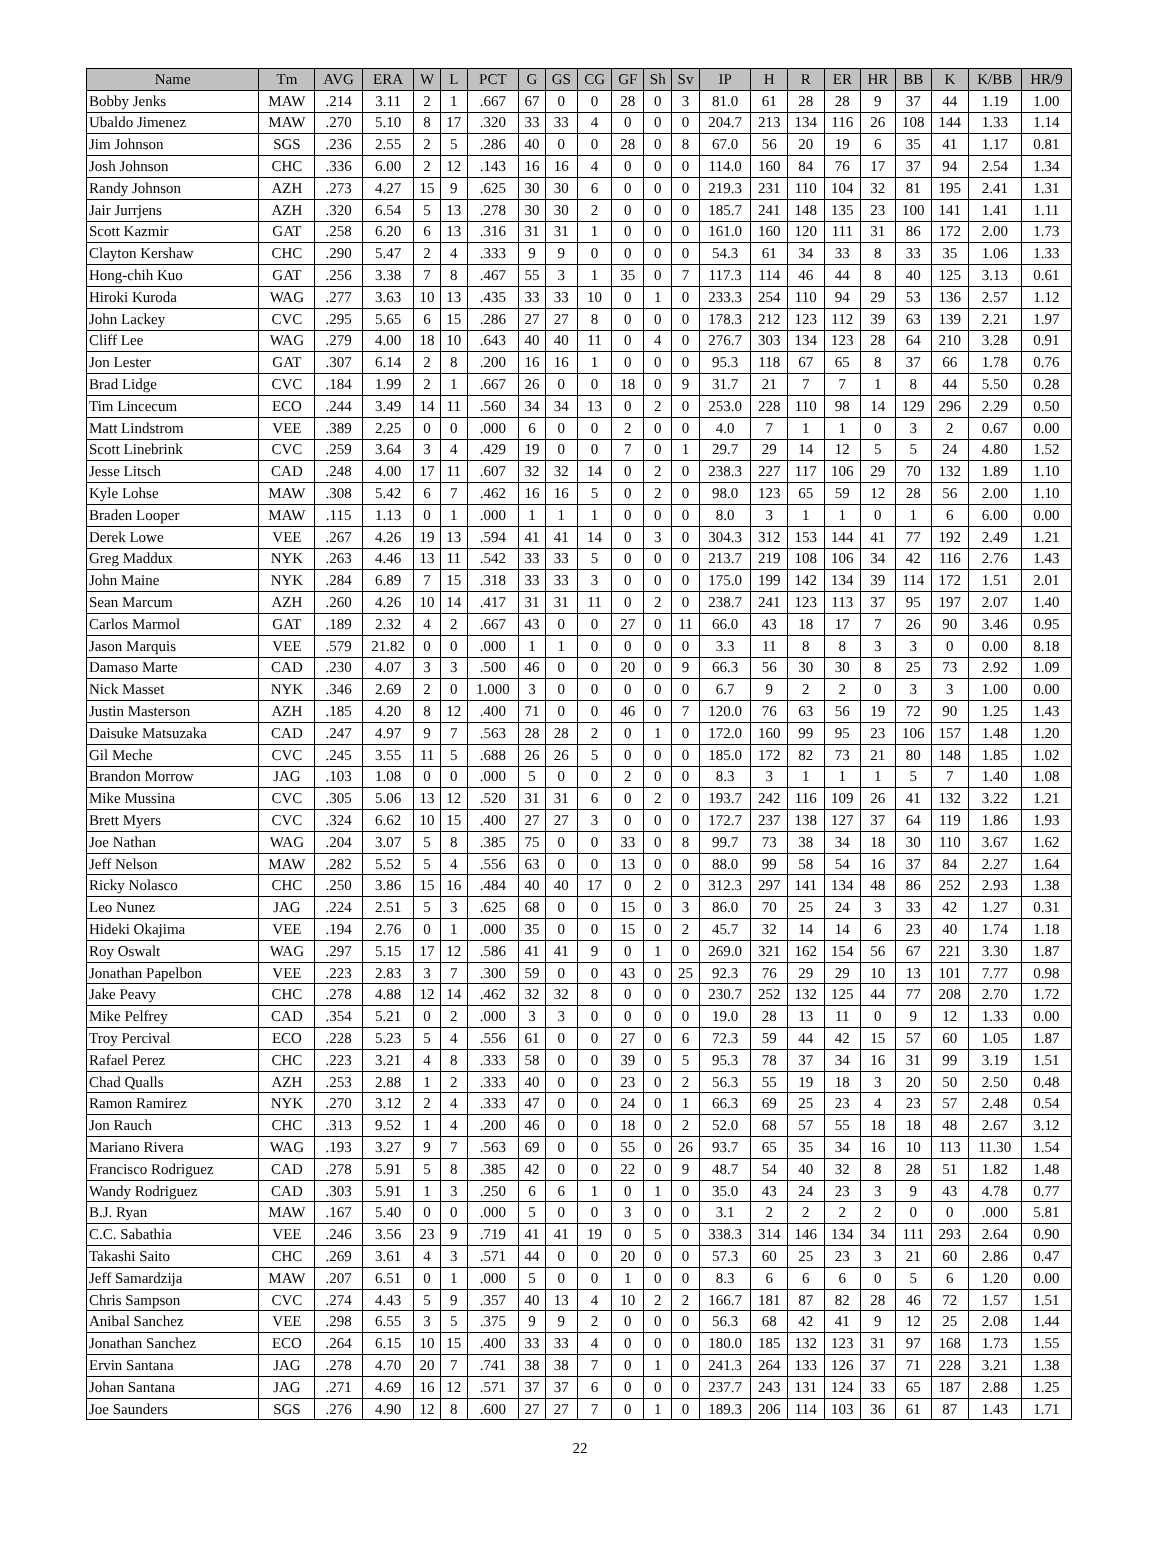| Name | Tm | AVG | ERA | W | L | PCT | G | GS | CG | GF | Sh | Sv | IP | H | R | ER | HR | BB | K | K/BB | HR/9 |
| --- | --- | --- | --- | --- | --- | --- | --- | --- | --- | --- | --- | --- | --- | --- | --- | --- | --- | --- | --- | --- | --- |
| Bobby Jenks | MAW | .214 | 3.11 | 2 | 1 | .667 | 67 | 0 | 0 | 28 | 0 | 3 | 81.0 | 61 | 28 | 28 | 9 | 37 | 44 | 1.19 | 1.00 |
| Ubaldo Jimenez | MAW | .270 | 5.10 | 8 | 17 | .320 | 33 | 33 | 4 | 0 | 0 | 0 | 204.7 | 213 | 134 | 116 | 26 | 108 | 144 | 1.33 | 1.14 |
| Jim Johnson | SGS | .236 | 2.55 | 2 | 5 | .286 | 40 | 0 | 0 | 28 | 0 | 8 | 67.0 | 56 | 20 | 19 | 6 | 35 | 41 | 1.17 | 0.81 |
| Josh Johnson | CHC | .336 | 6.00 | 2 | 12 | .143 | 16 | 16 | 4 | 0 | 0 | 0 | 114.0 | 160 | 84 | 76 | 17 | 37 | 94 | 2.54 | 1.34 |
| Randy Johnson | AZH | .273 | 4.27 | 15 | 9 | .625 | 30 | 30 | 6 | 0 | 0 | 0 | 219.3 | 231 | 110 | 104 | 32 | 81 | 195 | 2.41 | 1.31 |
| Jair Jurrjens | AZH | .320 | 6.54 | 5 | 13 | .278 | 30 | 30 | 2 | 0 | 0 | 0 | 185.7 | 241 | 148 | 135 | 23 | 100 | 141 | 1.41 | 1.11 |
| Scott Kazmir | GAT | .258 | 6.20 | 6 | 13 | .316 | 31 | 31 | 1 | 0 | 0 | 0 | 161.0 | 160 | 120 | 111 | 31 | 86 | 172 | 2.00 | 1.73 |
| Clayton Kershaw | CHC | .290 | 5.47 | 2 | 4 | .333 | 9 | 9 | 0 | 0 | 0 | 0 | 54.3 | 61 | 34 | 33 | 8 | 33 | 35 | 1.06 | 1.33 |
| Hong-chih Kuo | GAT | .256 | 3.38 | 7 | 8 | .467 | 55 | 3 | 1 | 35 | 0 | 7 | 117.3 | 114 | 46 | 44 | 8 | 40 | 125 | 3.13 | 0.61 |
| Hiroki Kuroda | WAG | .277 | 3.63 | 10 | 13 | .435 | 33 | 33 | 10 | 0 | 1 | 0 | 233.3 | 254 | 110 | 94 | 29 | 53 | 136 | 2.57 | 1.12 |
| John Lackey | CVC | .295 | 5.65 | 6 | 15 | .286 | 27 | 27 | 8 | 0 | 0 | 0 | 178.3 | 212 | 123 | 112 | 39 | 63 | 139 | 2.21 | 1.97 |
| Cliff Lee | WAG | .279 | 4.00 | 18 | 10 | .643 | 40 | 40 | 11 | 0 | 4 | 0 | 276.7 | 303 | 134 | 123 | 28 | 64 | 210 | 3.28 | 0.91 |
| Jon Lester | GAT | .307 | 6.14 | 2 | 8 | .200 | 16 | 16 | 1 | 0 | 0 | 0 | 95.3 | 118 | 67 | 65 | 8 | 37 | 66 | 1.78 | 0.76 |
| Brad Lidge | CVC | .184 | 1.99 | 2 | 1 | .667 | 26 | 0 | 0 | 18 | 0 | 9 | 31.7 | 21 | 7 | 7 | 1 | 8 | 44 | 5.50 | 0.28 |
| Tim Lincecum | ECO | .244 | 3.49 | 14 | 11 | .560 | 34 | 34 | 13 | 0 | 2 | 0 | 253.0 | 228 | 110 | 98 | 14 | 129 | 296 | 2.29 | 0.50 |
| Matt Lindstrom | VEE | .389 | 2.25 | 0 | 0 | .000 | 6 | 0 | 0 | 2 | 0 | 0 | 4.0 | 7 | 1 | 1 | 0 | 3 | 2 | 0.67 | 0.00 |
| Scott Linebrink | CVC | .259 | 3.64 | 3 | 4 | .429 | 19 | 0 | 0 | 7 | 0 | 1 | 29.7 | 29 | 14 | 12 | 5 | 5 | 24 | 4.80 | 1.52 |
| Jesse Litsch | CAD | .248 | 4.00 | 17 | 11 | .607 | 32 | 32 | 14 | 0 | 2 | 0 | 238.3 | 227 | 117 | 106 | 29 | 70 | 132 | 1.89 | 1.10 |
| Kyle Lohse | MAW | .308 | 5.42 | 6 | 7 | .462 | 16 | 16 | 5 | 0 | 2 | 0 | 98.0 | 123 | 65 | 59 | 12 | 28 | 56 | 2.00 | 1.10 |
| Braden Looper | MAW | .115 | 1.13 | 0 | 1 | .000 | 1 | 1 | 1 | 0 | 0 | 0 | 8.0 | 3 | 1 | 1 | 0 | 1 | 6 | 6.00 | 0.00 |
| Derek Lowe | VEE | .267 | 4.26 | 19 | 13 | .594 | 41 | 41 | 14 | 0 | 3 | 0 | 304.3 | 312 | 153 | 144 | 41 | 77 | 192 | 2.49 | 1.21 |
| Greg Maddux | NYK | .263 | 4.46 | 13 | 11 | .542 | 33 | 33 | 5 | 0 | 0 | 0 | 213.7 | 219 | 108 | 106 | 34 | 42 | 116 | 2.76 | 1.43 |
| John Maine | NYK | .284 | 6.89 | 7 | 15 | .318 | 33 | 33 | 3 | 0 | 0 | 0 | 175.0 | 199 | 142 | 134 | 39 | 114 | 172 | 1.51 | 2.01 |
| Sean Marcum | AZH | .260 | 4.26 | 10 | 14 | .417 | 31 | 31 | 11 | 0 | 2 | 0 | 238.7 | 241 | 123 | 113 | 37 | 95 | 197 | 2.07 | 1.40 |
| Carlos Marmol | GAT | .189 | 2.32 | 4 | 2 | .667 | 43 | 0 | 0 | 27 | 0 | 11 | 66.0 | 43 | 18 | 17 | 7 | 26 | 90 | 3.46 | 0.95 |
| Jason Marquis | VEE | .579 | 21.82 | 0 | 0 | .000 | 1 | 1 | 0 | 0 | 0 | 0 | 3.3 | 11 | 8 | 8 | 3 | 3 | 0 | 0.00 | 8.18 |
| Damaso Marte | CAD | .230 | 4.07 | 3 | 3 | .500 | 46 | 0 | 0 | 20 | 0 | 9 | 66.3 | 56 | 30 | 30 | 8 | 25 | 73 | 2.92 | 1.09 |
| Nick Masset | NYK | .346 | 2.69 | 2 | 0 | 1.000 | 3 | 0 | 0 | 0 | 0 | 0 | 6.7 | 9 | 2 | 2 | 0 | 3 | 3 | 1.00 | 0.00 |
| Justin Masterson | AZH | .185 | 4.20 | 8 | 12 | .400 | 71 | 0 | 0 | 46 | 0 | 7 | 120.0 | 76 | 63 | 56 | 19 | 72 | 90 | 1.25 | 1.43 |
| Daisuke Matsuzaka | CAD | .247 | 4.97 | 9 | 7 | .563 | 28 | 28 | 2 | 0 | 1 | 0 | 172.0 | 160 | 99 | 95 | 23 | 106 | 157 | 1.48 | 1.20 |
| Gil Meche | CVC | .245 | 3.55 | 11 | 5 | .688 | 26 | 26 | 5 | 0 | 0 | 0 | 185.0 | 172 | 82 | 73 | 21 | 80 | 148 | 1.85 | 1.02 |
| Brandon Morrow | JAG | .103 | 1.08 | 0 | 0 | .000 | 5 | 0 | 0 | 2 | 0 | 0 | 8.3 | 3 | 1 | 1 | 1 | 5 | 7 | 1.40 | 1.08 |
| Mike Mussina | CVC | .305 | 5.06 | 13 | 12 | .520 | 31 | 31 | 6 | 0 | 2 | 0 | 193.7 | 242 | 116 | 109 | 26 | 41 | 132 | 3.22 | 1.21 |
| Brett Myers | CVC | .324 | 6.62 | 10 | 15 | .400 | 27 | 27 | 3 | 0 | 0 | 0 | 172.7 | 237 | 138 | 127 | 37 | 64 | 119 | 1.86 | 1.93 |
| Joe Nathan | WAG | .204 | 3.07 | 5 | 8 | .385 | 75 | 0 | 0 | 33 | 0 | 8 | 99.7 | 73 | 38 | 34 | 18 | 30 | 110 | 3.67 | 1.62 |
| Jeff Nelson | MAW | .282 | 5.52 | 5 | 4 | .556 | 63 | 0 | 0 | 13 | 0 | 0 | 88.0 | 99 | 58 | 54 | 16 | 37 | 84 | 2.27 | 1.64 |
| Ricky Nolasco | CHC | .250 | 3.86 | 15 | 16 | .484 | 40 | 40 | 17 | 0 | 2 | 0 | 312.3 | 297 | 141 | 134 | 48 | 86 | 252 | 2.93 | 1.38 |
| Leo Nunez | JAG | .224 | 2.51 | 5 | 3 | .625 | 68 | 0 | 0 | 15 | 0 | 3 | 86.0 | 70 | 25 | 24 | 3 | 33 | 42 | 1.27 | 0.31 |
| Hideki Okajima | VEE | .194 | 2.76 | 0 | 1 | .000 | 35 | 0 | 0 | 15 | 0 | 2 | 45.7 | 32 | 14 | 14 | 6 | 23 | 40 | 1.74 | 1.18 |
| Roy Oswalt | WAG | .297 | 5.15 | 17 | 12 | .586 | 41 | 41 | 9 | 0 | 1 | 0 | 269.0 | 321 | 162 | 154 | 56 | 67 | 221 | 3.30 | 1.87 |
| Jonathan Papelbon | VEE | .223 | 2.83 | 3 | 7 | .300 | 59 | 0 | 0 | 43 | 0 | 25 | 92.3 | 76 | 29 | 29 | 10 | 13 | 101 | 7.77 | 0.98 |
| Jake Peavy | CHC | .278 | 4.88 | 12 | 14 | .462 | 32 | 32 | 8 | 0 | 0 | 0 | 230.7 | 252 | 132 | 125 | 44 | 77 | 208 | 2.70 | 1.72 |
| Mike Pelfrey | CAD | .354 | 5.21 | 0 | 2 | .000 | 3 | 3 | 0 | 0 | 0 | 0 | 19.0 | 28 | 13 | 11 | 0 | 9 | 12 | 1.33 | 0.00 |
| Troy Percival | ECO | .228 | 5.23 | 5 | 4 | .556 | 61 | 0 | 0 | 27 | 0 | 6 | 72.3 | 59 | 44 | 42 | 15 | 57 | 60 | 1.05 | 1.87 |
| Rafael Perez | CHC | .223 | 3.21 | 4 | 8 | .333 | 58 | 0 | 0 | 39 | 0 | 5 | 95.3 | 78 | 37 | 34 | 16 | 31 | 99 | 3.19 | 1.51 |
| Chad Qualls | AZH | .253 | 2.88 | 1 | 2 | .333 | 40 | 0 | 0 | 23 | 0 | 2 | 56.3 | 55 | 19 | 18 | 3 | 20 | 50 | 2.50 | 0.48 |
| Ramon Ramirez | NYK | .270 | 3.12 | 2 | 4 | .333 | 47 | 0 | 0 | 24 | 0 | 1 | 66.3 | 69 | 25 | 23 | 4 | 23 | 57 | 2.48 | 0.54 |
| Jon Rauch | CHC | .313 | 9.52 | 1 | 4 | .200 | 46 | 0 | 0 | 18 | 0 | 2 | 52.0 | 68 | 57 | 55 | 18 | 18 | 48 | 2.67 | 3.12 |
| Mariano Rivera | WAG | .193 | 3.27 | 9 | 7 | .563 | 69 | 0 | 0 | 55 | 0 | 26 | 93.7 | 65 | 35 | 34 | 16 | 10 | 113 | 11.30 | 1.54 |
| Francisco Rodriguez | CAD | .278 | 5.91 | 5 | 8 | .385 | 42 | 0 | 0 | 22 | 0 | 9 | 48.7 | 54 | 40 | 32 | 8 | 28 | 51 | 1.82 | 1.48 |
| Wandy Rodriguez | CAD | .303 | 5.91 | 1 | 3 | .250 | 6 | 6 | 1 | 0 | 1 | 0 | 35.0 | 43 | 24 | 23 | 3 | 9 | 43 | 4.78 | 0.77 |
| B.J. Ryan | MAW | .167 | 5.40 | 0 | 0 | .000 | 5 | 0 | 0 | 3 | 0 | 0 | 3.1 | 2 | 2 | 2 | 2 | 0 | 0 | .000 | 5.81 |
| C.C. Sabathia | VEE | .246 | 3.56 | 23 | 9 | .719 | 41 | 41 | 19 | 0 | 5 | 0 | 338.3 | 314 | 146 | 134 | 34 | 111 | 293 | 2.64 | 0.90 |
| Takashi Saito | CHC | .269 | 3.61 | 4 | 3 | .571 | 44 | 0 | 0 | 20 | 0 | 0 | 57.3 | 60 | 25 | 23 | 3 | 21 | 60 | 2.86 | 0.47 |
| Jeff Samardzija | MAW | .207 | 6.51 | 0 | 1 | .000 | 5 | 0 | 0 | 1 | 0 | 0 | 8.3 | 6 | 6 | 6 | 0 | 5 | 6 | 1.20 | 0.00 |
| Chris Sampson | CVC | .274 | 4.43 | 5 | 9 | .357 | 40 | 13 | 4 | 10 | 2 | 2 | 166.7 | 181 | 87 | 82 | 28 | 46 | 72 | 1.57 | 1.51 |
| Anibal Sanchez | VEE | .298 | 6.55 | 3 | 5 | .375 | 9 | 9 | 2 | 0 | 0 | 0 | 56.3 | 68 | 42 | 41 | 9 | 12 | 25 | 2.08 | 1.44 |
| Jonathan Sanchez | ECO | .264 | 6.15 | 10 | 15 | .400 | 33 | 33 | 4 | 0 | 0 | 0 | 180.0 | 185 | 132 | 123 | 31 | 97 | 168 | 1.73 | 1.55 |
| Ervin Santana | JAG | .278 | 4.70 | 20 | 7 | .741 | 38 | 38 | 7 | 0 | 1 | 0 | 241.3 | 264 | 133 | 126 | 37 | 71 | 228 | 3.21 | 1.38 |
| Johan Santana | JAG | .271 | 4.69 | 16 | 12 | .571 | 37 | 37 | 6 | 0 | 0 | 0 | 237.7 | 243 | 131 | 124 | 33 | 65 | 187 | 2.88 | 1.25 |
| Joe Saunders | SGS | .276 | 4.90 | 12 | 8 | .600 | 27 | 27 | 7 | 0 | 1 | 0 | 189.3 | 206 | 114 | 103 | 36 | 61 | 87 | 1.43 | 1.71 |
22